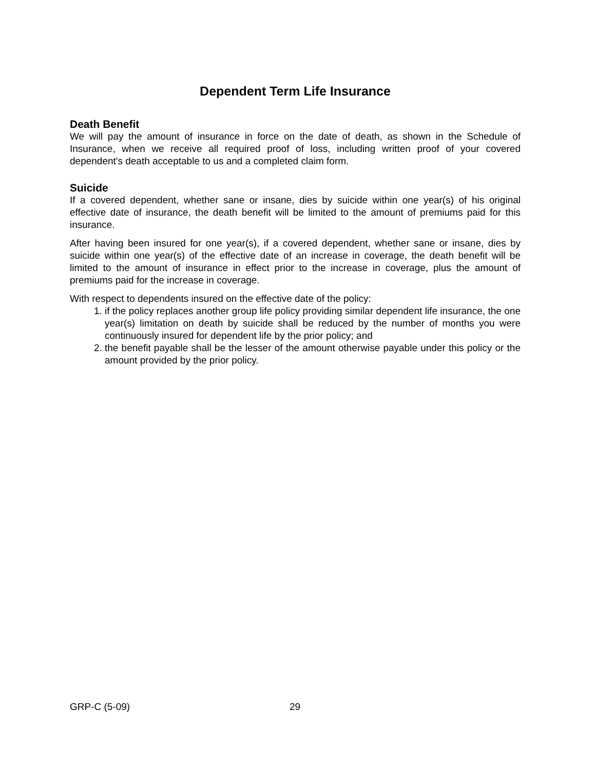Dependent Term Life Insurance
Death Benefit
We will pay the amount of insurance in force on the date of death, as shown in the Schedule of Insurance, when we receive all required proof of loss, including written proof of your covered dependent's death acceptable to us and a completed claim form.
Suicide
If a covered dependent, whether sane or insane, dies by suicide within one year(s) of his original effective date of insurance, the death benefit will be limited to the amount of premiums paid for this insurance.
After having been insured for one year(s), if a covered dependent, whether sane or insane, dies by suicide within one year(s) of the effective date of an increase in coverage, the death benefit will be limited to the amount of insurance in effect prior to the increase in coverage, plus the amount of premiums paid for the increase in coverage.
With respect to dependents insured on the effective date of the policy:
1. if the policy replaces another group life policy providing similar dependent life insurance, the one year(s) limitation on death by suicide shall be reduced by the number of months you were continuously insured for dependent life by the prior policy; and
2. the benefit payable shall be the lesser of the amount otherwise payable under this policy or the amount provided by the prior policy.
GRP-C (5-09) 29